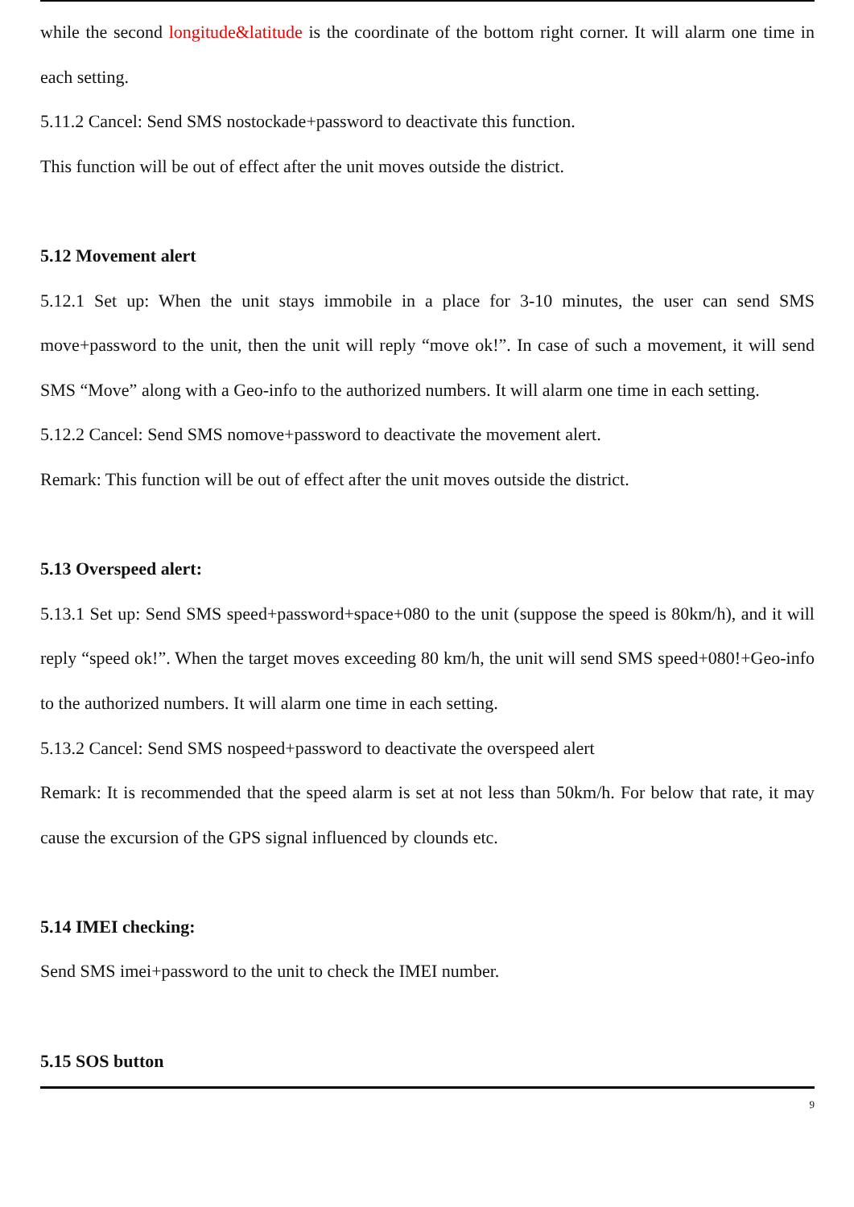while the second longitude&latitude is the coordinate of the bottom right corner. It will alarm one time in each setting.
5.11.2 Cancel: Send SMS nostockade+password to deactivate this function.
This function will be out of effect after the unit moves outside the district.
5.12 Movement alert
5.12.1 Set up: When the unit stays immobile in a place for 3-10 minutes, the user can send SMS move+password to the unit, then the unit will reply “move ok!”. In case of such a movement, it will send SMS “Move” along with a Geo-info to the authorized numbers. It will alarm one time in each setting.
5.12.2 Cancel: Send SMS nomove+password to deactivate the movement alert.
Remark: This function will be out of effect after the unit moves outside the district.
5.13 Overspeed alert:
5.13.1 Set up: Send SMS speed+password+space+080 to the unit (suppose the speed is 80km/h), and it will reply “speed ok!”. When the target moves exceeding 80 km/h, the unit will send SMS speed+080!+Geo-info to the authorized numbers. It will alarm one time in each setting.
5.13.2 Cancel: Send SMS nospeed+password to deactivate the overspeed alert
Remark: It is recommended that the speed alarm is set at not less than 50km/h. For below that rate, it may cause the excursion of the GPS signal influenced by clounds etc.
5.14 IMEI checking:
Send SMS imei+password to the unit to check the IMEI number.
5.15 SOS button
9